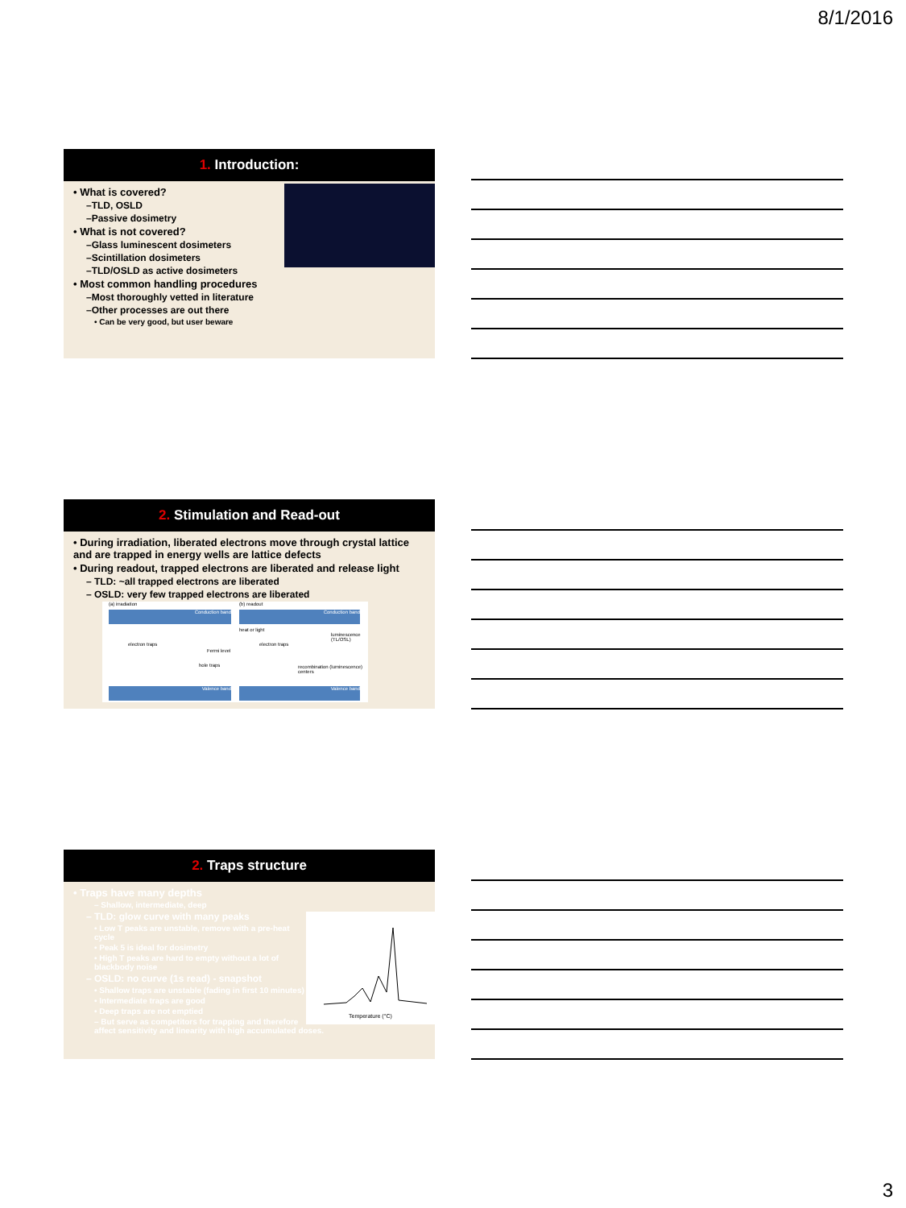8/1/2016
1. Introduction:
• What is covered?
–TLD, OSLD
–Passive dosimetry
• What is not covered?
–Glass luminescent dosimeters
–Scintillation dosimeters
–TLD/OSLD as active dosimeters
• Most common handling procedures
–Most thoroughly vetted in literature
–Other processes are out there
• Can be very good, but user beware
2. Stimulation and Read-out
• During irradiation, liberated electrons move through crystal lattice and are trapped in energy wells are lattice defects
• During readout, trapped electrons are liberated and release light
– TLD: ~all trapped electrons are liberated
– OSLD: very few trapped electrons are liberated
Conduction band Conduction band
Valence band Valence band
(a) irradiation (b) readout
electron traps
Fermi level
hole traps
heat or light
electron traps
luminescence (TL/OSL)
recombination (luminescence) centers
2. Traps structure
Temperature (°C)
• Traps have many depths
– Shallow, intermediate, deep
– TLD: glow curve with many peaks
• Low T peaks are unstable, remove with a pre-heat cycle
• Peak 5 is ideal for dosimetry
• High T peaks are hard to empty without a lot of blackbody noise
– OSLD: no curve (1s read) - snapshot
• Shallow traps are unstable (fading in first 10 minutes)
• Intermediate traps are good
• Deep traps are not emptied
– But serve as competitors for trapping and therefore affect sensitivity and linearity with high accumulated doses.
3